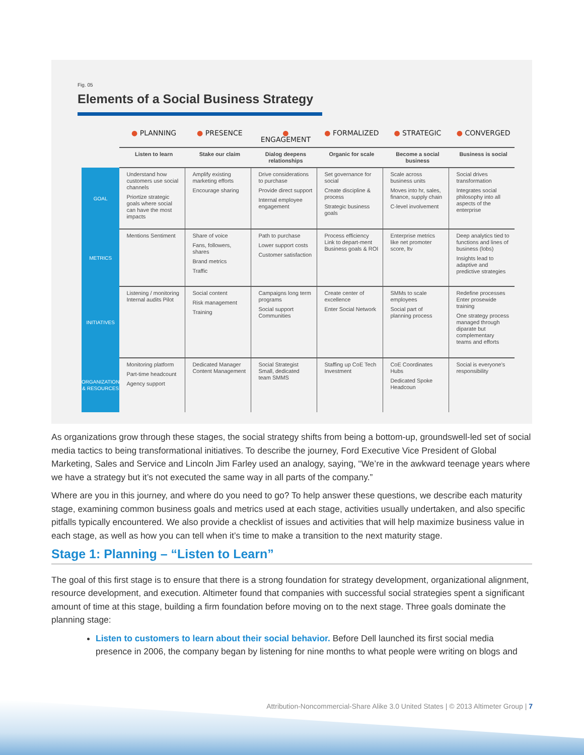Fig. 05
Elements of a Social Business Strategy
| | ● PLANNING | ● PRESENCE | ● ENGAGEMENT | ● FORMALIZED | ● STRATEGIC | ● CONVERGED |
| --- | --- | --- | --- | --- | --- | --- |
| | Listen to learn | Stake our claim | Dialog deepens relationships | Organic for scale | Become a social business | Business is social |
| GOAL | Understand how customers use social channels Priortize strategic goals where social can have the most impacts | Amplify existing marketing efforts Encourage sharing | Drive considerations to purchase Provide direct support Internal employee engagement | Set governance for social Create discipline & process Strategic business goals | Scale across business units Moves into hr, sales, finance, supply chain C-level involvement | Social drives transformation Integrates social philosophy into all aspects of the enterprise |
| METRICS | Mentions Sentiment | Share of voice Fans, followers, shares Brand metrics Traffic | Path to purchase Lower support costs Customer satisfaction | Process efficiency Link to depart-ment Business goals & ROI | Enterprise metrics like net promoter score, ltv | Deep analytics tied to functions and lines of business (lobs) Insights lead to adaptive and predictive strategies |
| INITIATIVES | Listening / monitoring Internal audits Pilot | Social content Risk management Training | Campaigns long term programs Social support Communities | Create center of excellence Enter Social Network | SMMs to scale employees Social part of planning process | Redefine processes Enter prosewide training One strategy process managed through diparate but complementary teams and efforts |
| ORGANIZATION & RESOURCES | Monitoring platform Part-time headcount Agency support | Dedicated Manager Content Management | Social Strategist Small, dedicated team SMMS | Staffing up CoE Tech Investment | CoE Coordinates Hubs Dedicated Spoke Headcoun | Social is everyone's responsibility |
As organizations grow through these stages, the social strategy shifts from being a bottom-up, groundswell-led set of social media tactics to being transformational initiatives. To describe the journey, Ford Executive Vice President of Global Marketing, Sales and Service and Lincoln Jim Farley used an analogy, saying, “We’re in the awkward teenage years where we have a strategy but it’s not executed the same way in all parts of the company.”
Where are you in this journey, and where do you need to go? To help answer these questions, we describe each maturity stage, examining common business goals and metrics used at each stage, activities usually undertaken, and also specific pitfalls typically encountered. We also provide a checklist of issues and activities that will help maximize business value in each stage, as well as how you can tell when it’s time to make a transition to the next maturity stage.
Stage 1: Planning – “Listen to Learn”
The goal of this first stage is to ensure that there is a strong foundation for strategy development, organizational alignment, resource development, and execution. Altimeter found that companies with successful social strategies spent a significant amount of time at this stage, building a firm foundation before moving on to the next stage. Three goals dominate the planning stage:
Listen to customers to learn about their social behavior. Before Dell launched its first social media presence in 2006, the company began by listening for nine months to what people were writing on blogs and
Attribution-Noncommercial-Share Alike 3.0 United States | © 2013 Altimeter Group | 7